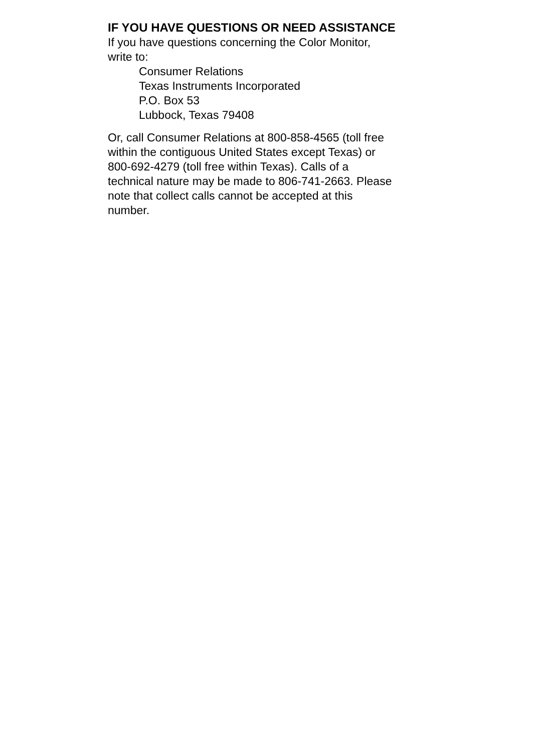IF YOU HAVE QUESTIONS OR NEED ASSISTANCE
If you have questions concerning the Color Monitor,
write to:
Consumer Relations
Texas Instruments Incorporated
P.O. Box 53
Lubbock, Texas 79408
Or, call Consumer Relations at 800-858-4565 (toll free
within the contiguous United States except Texas) or
800-692-4279 (toll free within Texas). Calls of a
technical nature may be made to 806-741-2663. Please
note that collect calls cannot be accepted at this
number.